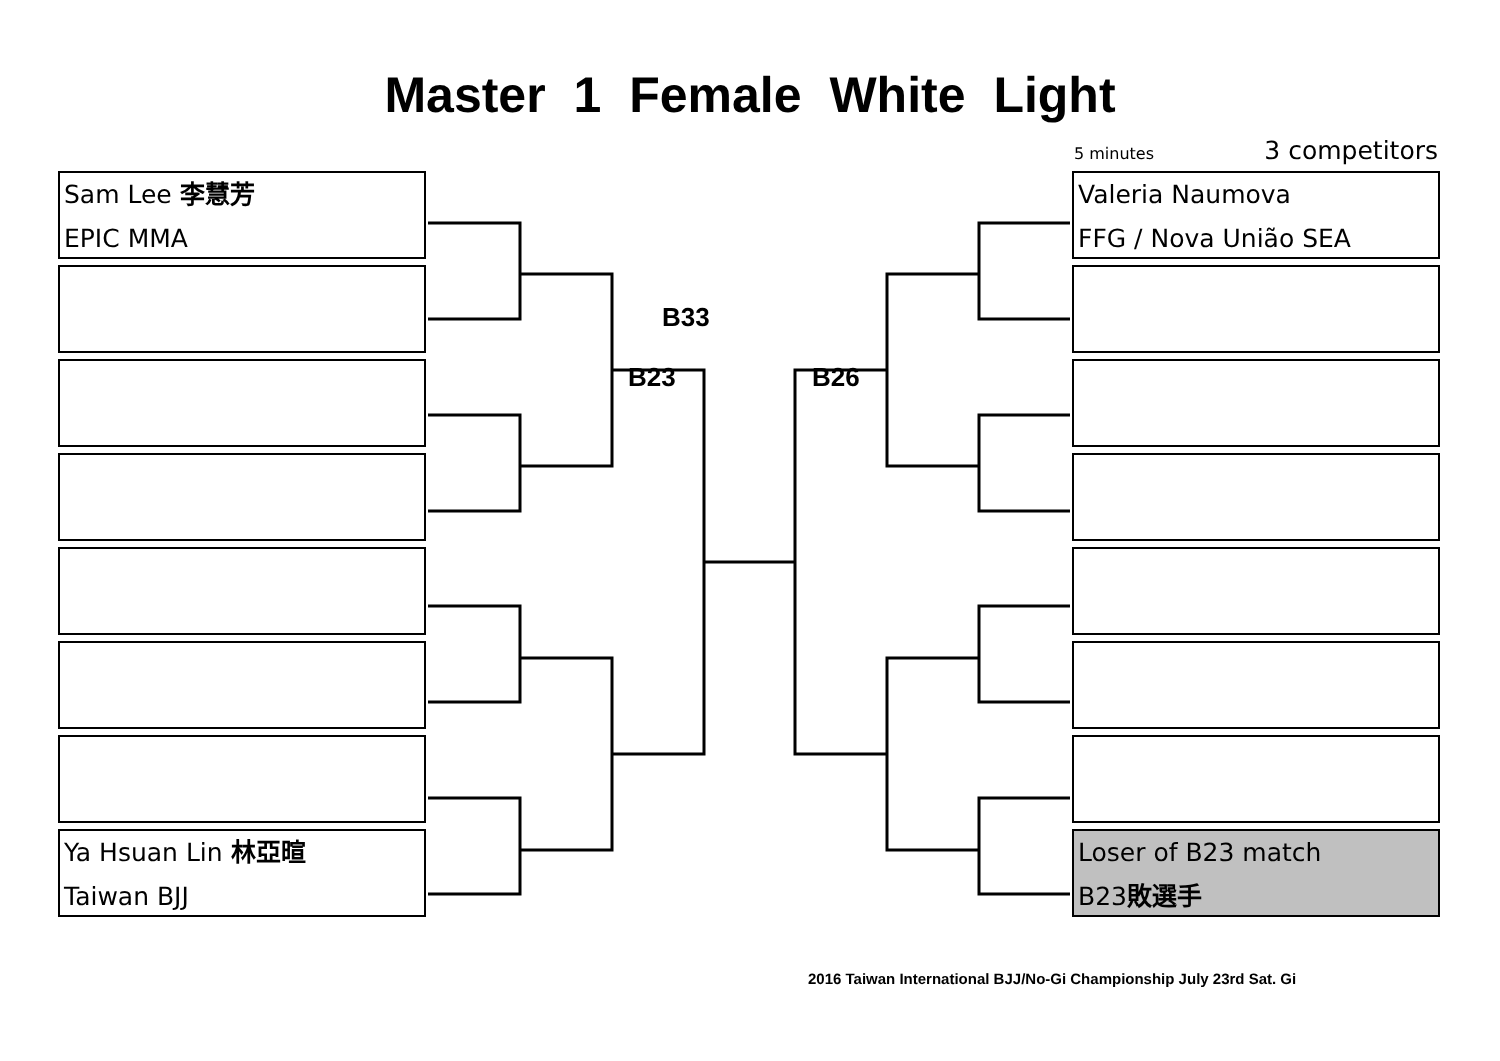Master 1 Female White Light
5 minutes 3 competitors
Sam Lee 李慧芳
EPIC MMA
Ya Hsuan Lin 林亞暄
Taiwan BJJ
B33
B23 B26
Valeria Naumova
FFG / Nova União SEA
Loser of B23 match
B23敗選手
2016 Taiwan International BJJ/No-Gi Championship July 23rd Sat. Gi